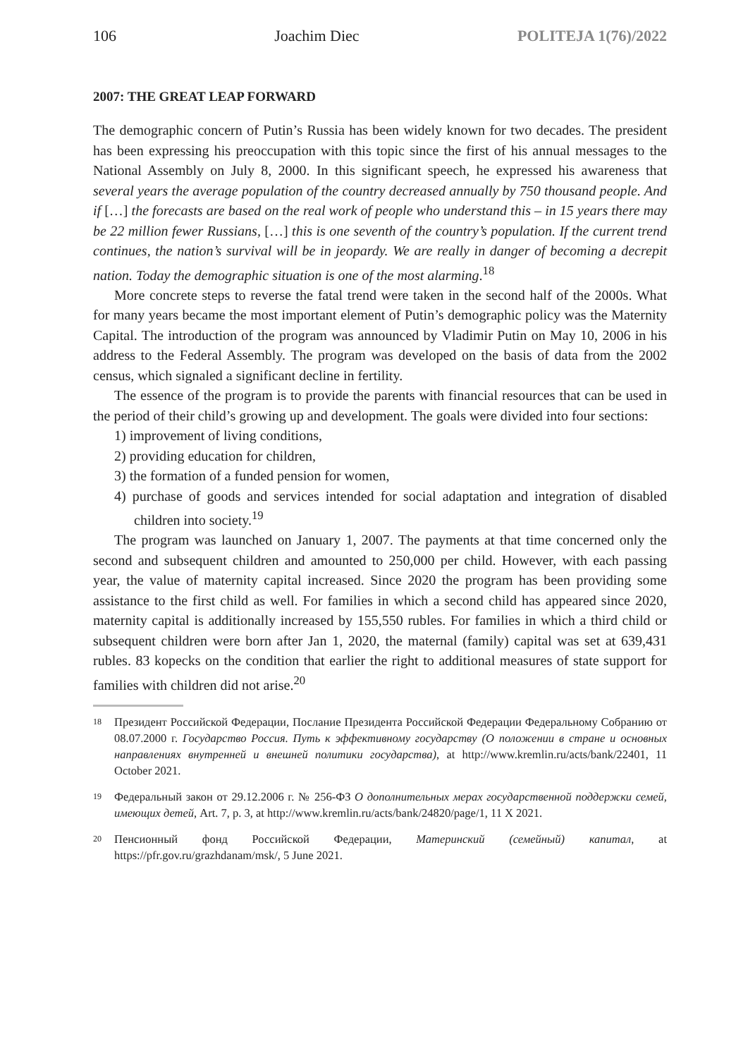106 Joachim Diec POLITEJA 1(76)/2022
2007: THE GREAT LEAP FORWARD
The demographic concern of Putin’s Russia has been widely known for two decades. The president has been expressing his preoccupation with this topic since the first of his annual messages to the National Assembly on July 8, 2000. In this significant speech, he expressed his awareness that several years the average population of the country decreased annually by 750 thousand people. And if […] the forecasts are based on the real work of people who understand this – in 15 years there may be 22 million fewer Russians, […] this is one seventh of the country’s population. If the current trend continues, the nation’s survival will be in jeopardy. We are really in danger of becoming a decrepit nation. Today the demographic situation is one of the most alarming.<sup>18</sup>
More concrete steps to reverse the fatal trend were taken in the second half of the 2000s. What for many years became the most important element of Putin’s demographic policy was the Maternity Capital. The introduction of the program was announced by Vladimir Putin on May 10, 2006 in his address to the Federal Assembly. The program was developed on the basis of data from the 2002 census, which signaled a significant decline in fertility.
The essence of the program is to provide the parents with financial resources that can be used in the period of their child’s growing up and development. The goals were divided into four sections:
1) improvement of living conditions,
2) providing education for children,
3) the formation of a funded pension for women,
4) purchase of goods and services intended for social adaptation and integration of disabled children into society.<sup>19</sup>
The program was launched on January 1, 2007. The payments at that time concerned only the second and subsequent children and amounted to 250,000 per child. However, with each passing year, the value of maternity capital increased. Since 2020 the program has been providing some assistance to the first child as well. For families in which a second child has appeared since 2020, maternity capital is additionally increased by 155,550 rubles. For families in which a third child or subsequent children were born after Jan 1, 2020, the maternal (family) capital was set at 639,431 rubles. 83 kopecks on the condition that earlier the right to additional measures of state support for families with children did not arise.<sup>20</sup>
18 Президент Российской Федерации, Послание Президента Российской Федерации Федеральному Собранию от 08.07.2000 г. Государство Россия. Путь к эффективному государству (О положении в стране и основных направлениях внутренней и внешней политики государства), at http://www.kremlin.ru/acts/bank/22401, 11 October 2021.
19 Федеральный закон от 29.12.2006 г. № 256-ФЗ О дополнительных мерах государственной поддержки семей, имеющих детей, Art. 7, p. 3, at http://www.kremlin.ru/acts/bank/24820/page/1, 11 X 2021.
20 Пенсионный фонд Российской Федерации, Материнский (семейный) капитал, at https://pfr.gov.ru/grazhdanam/msk/, 5 June 2021.